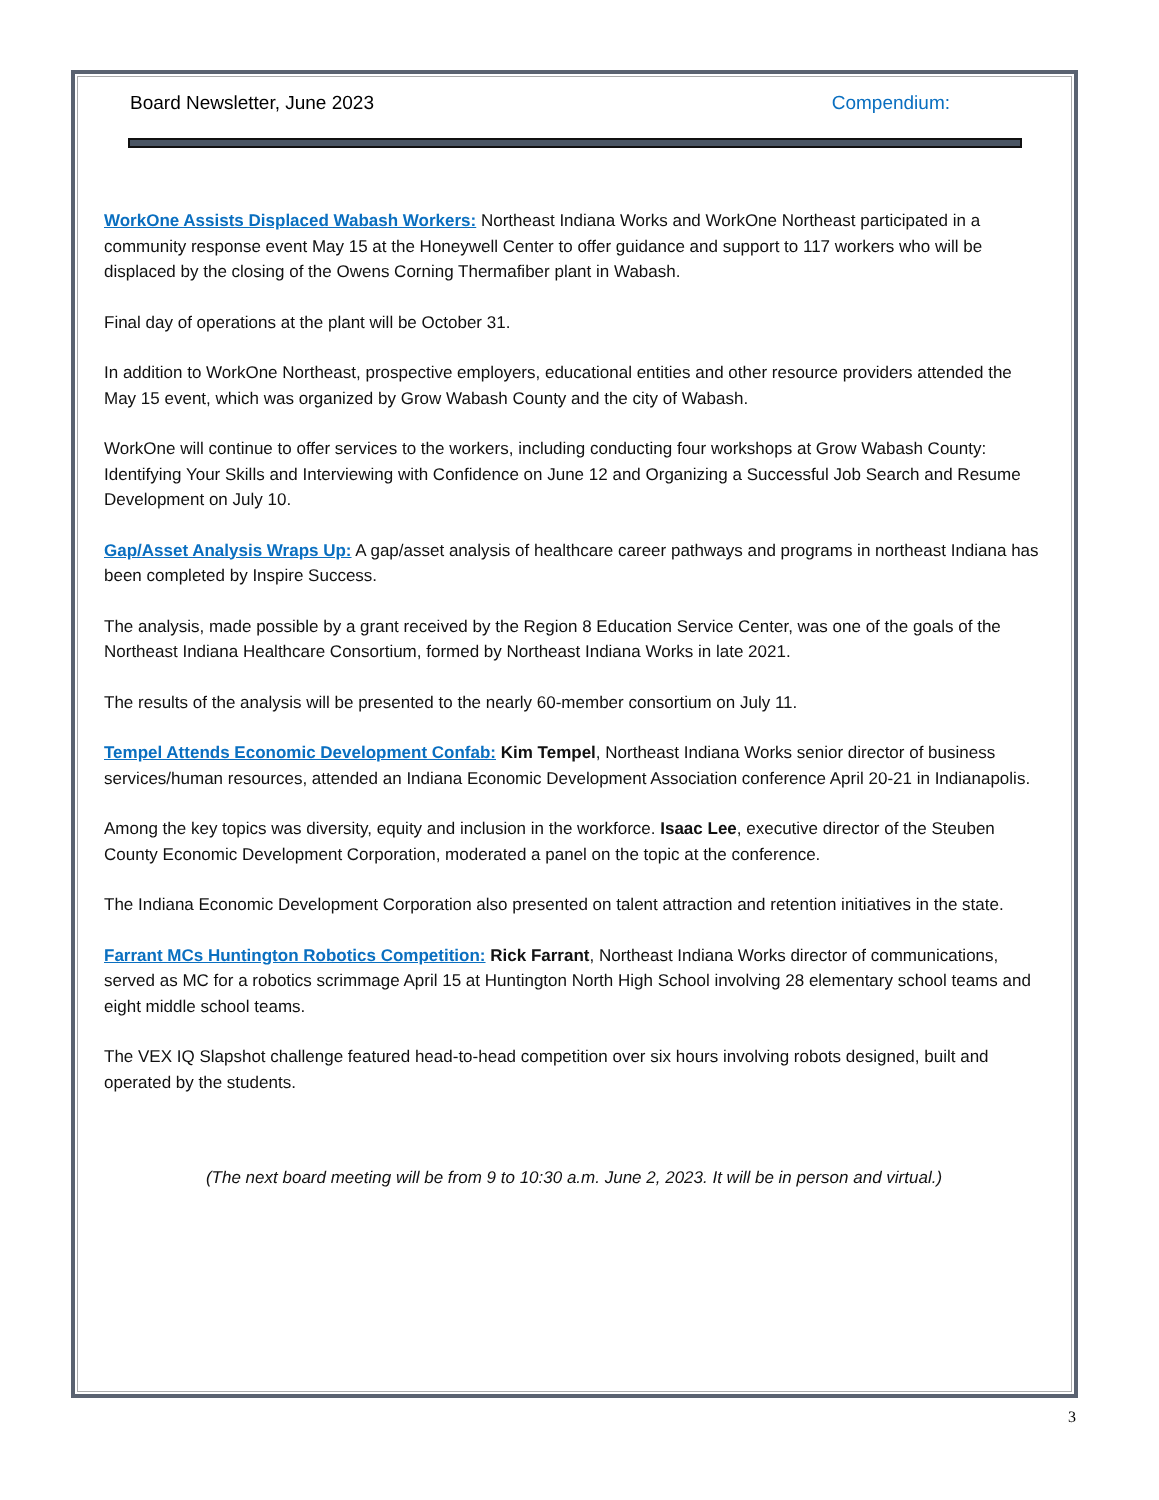Board Newsletter, June 2023 Compendium:
WorkOne Assists Displaced Wabash Workers: Northeast Indiana Works and WorkOne Northeast participated in a community response event May 15 at the Honeywell Center to offer guidance and support to 117 workers who will be displaced by the closing of the Owens Corning Thermafiber plant in Wabash.
Final day of operations at the plant will be October 31.
In addition to WorkOne Northeast, prospective employers, educational entities and other resource providers attended the May 15 event, which was organized by Grow Wabash County and the city of Wabash.
WorkOne will continue to offer services to the workers, including conducting four workshops at Grow Wabash County: Identifying Your Skills and Interviewing with Confidence on June 12 and Organizing a Successful Job Search and Resume Development on July 10.
Gap/Asset Analysis Wraps Up: A gap/asset analysis of healthcare career pathways and programs in northeast Indiana has been completed by Inspire Success.
The analysis, made possible by a grant received by the Region 8 Education Service Center, was one of the goals of the Northeast Indiana Healthcare Consortium, formed by Northeast Indiana Works in late 2021.
The results of the analysis will be presented to the nearly 60-member consortium on July 11.
Tempel Attends Economic Development Confab: Kim Tempel, Northeast Indiana Works senior director of business services/human resources, attended an Indiana Economic Development Association conference April 20-21 in Indianapolis.
Among the key topics was diversity, equity and inclusion in the workforce. Isaac Lee, executive director of the Steuben County Economic Development Corporation, moderated a panel on the topic at the conference.
The Indiana Economic Development Corporation also presented on talent attraction and retention initiatives in the state.
Farrant MCs Huntington Robotics Competition: Rick Farrant, Northeast Indiana Works director of communications, served as MC for a robotics scrimmage April 15 at Huntington North High School involving 28 elementary school teams and eight middle school teams.
The VEX IQ Slapshot challenge featured head-to-head competition over six hours involving robots designed, built and operated by the students.
(The next board meeting will be from 9 to 10:30 a.m. June 2, 2023. It will be in person and virtual.)
3